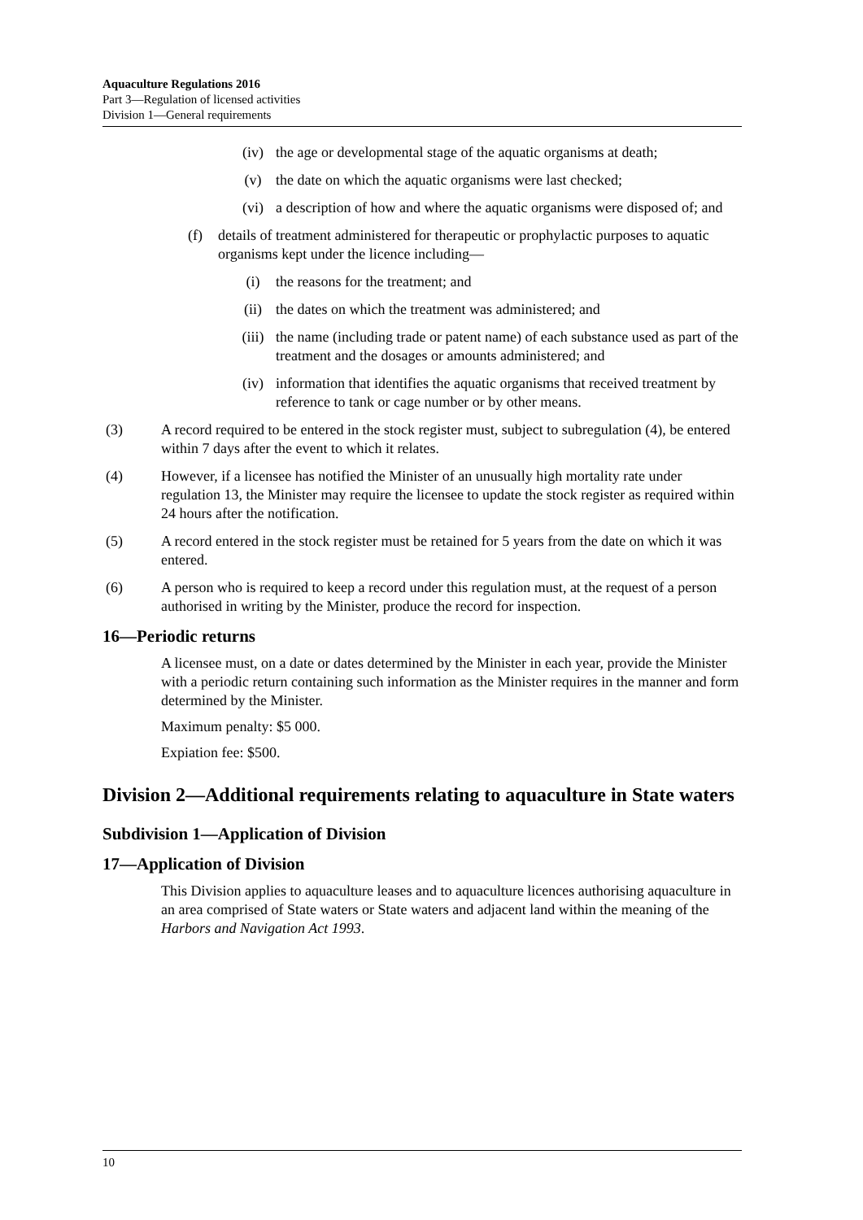Aquaculture Regulations 2016
Part 3—Regulation of licensed activities
Division 1—General requirements
(iv) the age or developmental stage of the aquatic organisms at death;
(v) the date on which the aquatic organisms were last checked;
(vi) a description of how and where the aquatic organisms were disposed of; and
(f) details of treatment administered for therapeutic or prophylactic purposes to aquatic organisms kept under the licence including—
(i) the reasons for the treatment; and
(ii) the dates on which the treatment was administered; and
(iii) the name (including trade or patent name) of each substance used as part of the treatment and the dosages or amounts administered; and
(iv) information that identifies the aquatic organisms that received treatment by reference to tank or cage number or by other means.
(3) A record required to be entered in the stock register must, subject to subregulation (4), be entered within 7 days after the event to which it relates.
(4) However, if a licensee has notified the Minister of an unusually high mortality rate under regulation 13, the Minister may require the licensee to update the stock register as required within 24 hours after the notification.
(5) A record entered in the stock register must be retained for 5 years from the date on which it was entered.
(6) A person who is required to keep a record under this regulation must, at the request of a person authorised in writing by the Minister, produce the record for inspection.
16—Periodic returns
A licensee must, on a date or dates determined by the Minister in each year, provide the Minister with a periodic return containing such information as the Minister requires in the manner and form determined by the Minister.
Maximum penalty: $5 000.
Expiation fee: $500.
Division 2—Additional requirements relating to aquaculture in State waters
Subdivision 1—Application of Division
17—Application of Division
This Division applies to aquaculture leases and to aquaculture licences authorising aquaculture in an area comprised of State waters or State waters and adjacent land within the meaning of the Harbors and Navigation Act 1993.
10